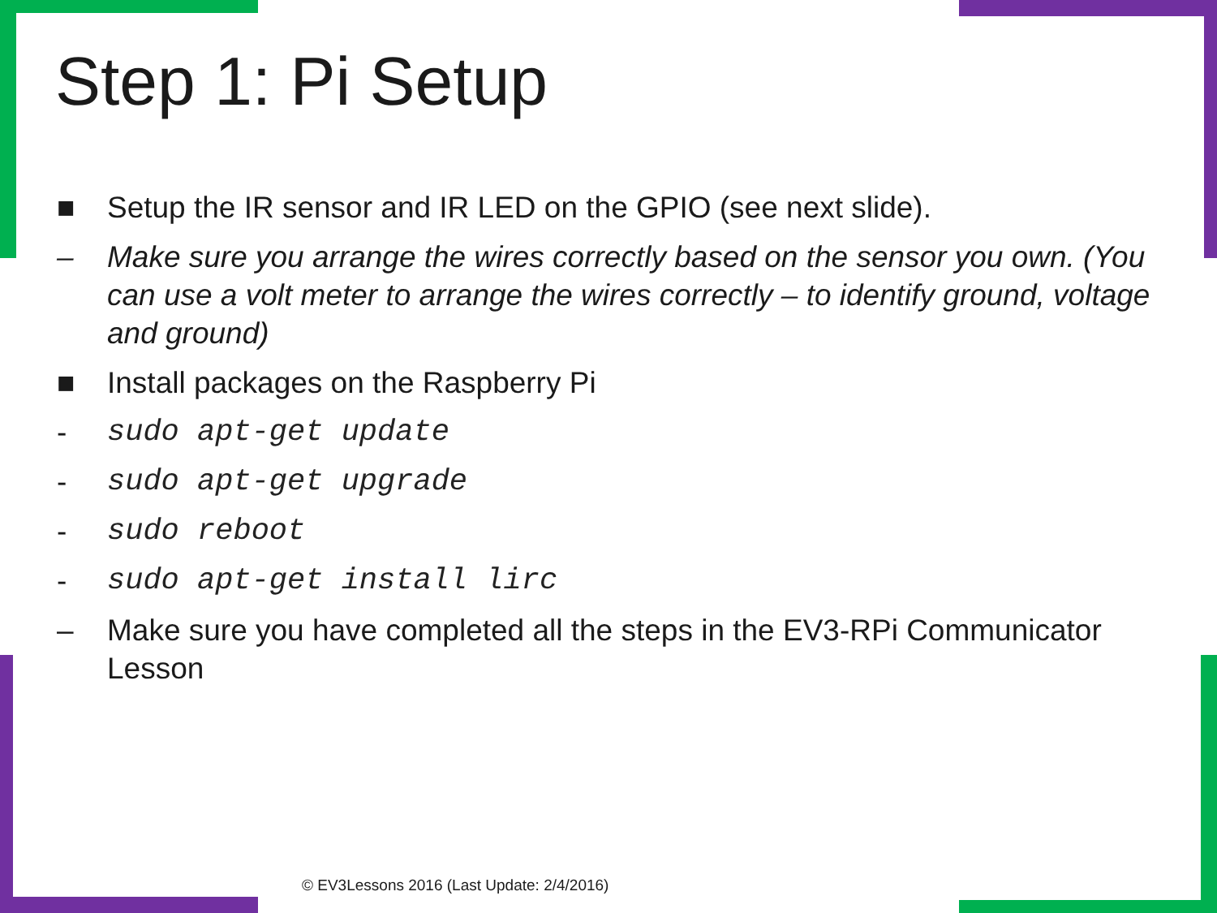Step 1: Pi Setup
■ Setup the IR sensor and IR LED on the GPIO (see next slide).
– Make sure you arrange the wires correctly based on the sensor you own. (You can use a volt meter to arrange the wires correctly – to identify ground, voltage and ground)
■ Install packages on the Raspberry Pi
- sudo apt-get update
- sudo apt-get upgrade
- sudo reboot
- sudo apt-get install lirc
– Make sure you have completed all the steps in the EV3-RPi Communicator Lesson
© EV3Lessons 2016 (Last Update: 2/4/2016)